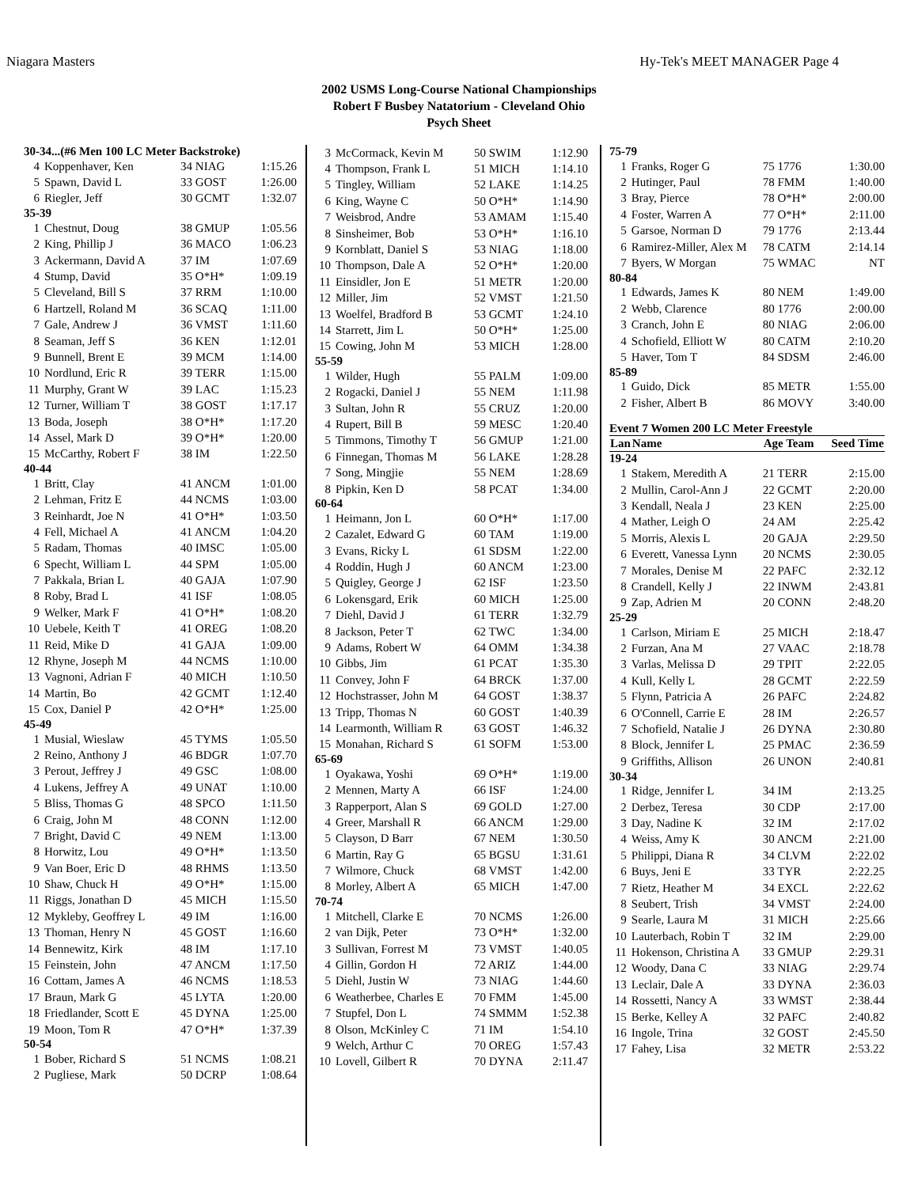Niagara Masters Hy-Tek's MEET MANAGER Page 4
2002 USMS Long-Course National Championships
Robert F Busbey Natatorium - Cleveland Ohio
Psych Sheet
| 30-34...(#6 Men 100 LC Meter Backstroke) | | | |
| 4 | Koppenhaver, Ken | 34 NIAG | 1:15.26 |
| 5 | Spawn, David L | 33 GOST | 1:26.00 |
| 6 | Riegler, Jeff | 30 GCMT | 1:32.07 |
| 35-39 | | | |
| 1 | Chestnut, Doug | 38 GMUP | 1:05.56 |
| 2 | King, Phillip J | 36 MACO | 1:06.23 |
| 3 | Ackermann, David A | 37 IM | 1:07.69 |
| 4 | Stump, David | 35 O*H* | 1:09.19 |
| 5 | Cleveland, Bill S | 37 RRM | 1:10.00 |
| 6 | Hartzell, Roland M | 36 SCAQ | 1:11.00 |
| 7 | Gale, Andrew J | 36 VMST | 1:11.60 |
| 8 | Seaman, Jeff S | 36 KEN | 1:12.01 |
| 9 | Bunnell, Brent E | 39 MCM | 1:14.00 |
| 10 | Nordlund, Eric R | 39 TERR | 1:15.00 |
| 11 | Murphy, Grant W | 39 LAC | 1:15.23 |
| 12 | Turner, William T | 38 GOST | 1:17.17 |
| 13 | Boda, Joseph | 38 O*H* | 1:17.20 |
| 14 | Assel, Mark D | 39 O*H* | 1:20.00 |
| 15 | McCarthy, Robert F | 38 IM | 1:22.50 |
| 40-44 | | | |
| 1 | Britt, Clay | 41 ANCM | 1:01.00 |
| 2 | Lehman, Fritz E | 44 NCMS | 1:03.00 |
| 3 | Reinhardt, Joe N | 41 O*H* | 1:03.50 |
| 4 | Fell, Michael A | 41 ANCM | 1:04.20 |
| 5 | Radam, Thomas | 40 IMSC | 1:05.00 |
| 6 | Specht, William L | 44 SPM | 1:05.00 |
| 7 | Pakkala, Brian L | 40 GAJA | 1:07.90 |
| 8 | Roby, Brad L | 41 ISF | 1:08.05 |
| 9 | Welker, Mark F | 41 O*H* | 1:08.20 |
| 10 | Uebele, Keith T | 41 OREG | 1:08.20 |
| 11 | Reid, Mike D | 41 GAJA | 1:09.00 |
| 12 | Rhyne, Joseph M | 44 NCMS | 1:10.00 |
| 13 | Vagnoni, Adrian F | 40 MICH | 1:10.50 |
| 14 | Martin, Bo | 42 GCMT | 1:12.40 |
| 15 | Cox, Daniel P | 42 O*H* | 1:25.00 |
| 45-49 | | | |
| 1 | Musial, Wieslaw | 45 TYMS | 1:05.50 |
| 2 | Reino, Anthony J | 46 BDGR | 1:07.70 |
| 3 | Perout, Jeffrey J | 49 GSC | 1:08.00 |
| 4 | Lukens, Jeffrey A | 49 UNAT | 1:10.00 |
| 5 | Bliss, Thomas G | 48 SPCO | 1:11.50 |
| 6 | Craig, John M | 48 CONN | 1:12.00 |
| 7 | Bright, David C | 49 NEM | 1:13.00 |
| 8 | Horwitz, Lou | 49 O*H* | 1:13.50 |
| 9 | Van Boer, Eric D | 48 RHMS | 1:13.50 |
| 10 | Shaw, Chuck H | 49 O*H* | 1:15.00 |
| 11 | Riggs, Jonathan D | 45 MICH | 1:15.50 |
| 12 | Mykleby, Geoffrey L | 49 IM | 1:16.00 |
| 13 | Thoman, Henry N | 45 GOST | 1:16.60 |
| 14 | Bennewitz, Kirk | 48 IM | 1:17.10 |
| 15 | Feinstein, John | 47 ANCM | 1:17.50 |
| 16 | Cottam, James A | 46 NCMS | 1:18.53 |
| 17 | Braun, Mark G | 45 LYTA | 1:20.00 |
| 18 | Friedlander, Scott E | 45 DYNA | 1:25.00 |
| 19 | Moon, Tom R | 47 O*H* | 1:37.39 |
| 50-54 | | | |
| 1 | Bober, Richard S | 51 NCMS | 1:08.21 |
| 2 | Pugliese, Mark | 50 DCRP | 1:08.64 |
| 3 | McCormack, Kevin M | 50 SWIM | 1:12.90 |
| 4 | Thompson, Frank L | 51 MICH | 1:14.10 |
| 5 | Tingley, William | 52 LAKE | 1:14.25 |
| 6 | King, Wayne C | 50 O*H* | 1:14.90 |
| 7 | Weisbrod, Andre | 53 AMAM | 1:15.40 |
| 8 | Sinsheimer, Bob | 53 O*H* | 1:16.10 |
| 9 | Kornblatt, Daniel S | 53 NIAG | 1:18.00 |
| 10 | Thompson, Dale A | 52 O*H* | 1:20.00 |
| 11 | Einsidler, Jon E | 51 METR | 1:20.00 |
| 12 | Miller, Jim | 52 VMST | 1:21.50 |
| 13 | Woelfel, Bradford B | 53 GCMT | 1:24.10 |
| 14 | Starrett, Jim L | 50 O*H* | 1:25.00 |
| 15 | Cowing, John M | 53 MICH | 1:28.00 |
| 55-59 | | | |
| 1 | Wilder, Hugh | 55 PALM | 1:09.00 |
| 2 | Rogacki, Daniel J | 55 NEM | 1:11.98 |
| 3 | Sultan, John R | 55 CRUZ | 1:20.00 |
| 4 | Rupert, Bill B | 59 MESC | 1:20.40 |
| 5 | Timmons, Timothy T | 56 GMUP | 1:21.00 |
| 6 | Finnegan, Thomas M | 56 LAKE | 1:28.28 |
| 7 | Song, Mingjie | 55 NEM | 1:28.69 |
| 8 | Pipkin, Ken D | 58 PCAT | 1:34.00 |
| 60-64 | | | |
| 1 | Heimann, Jon L | 60 O*H* | 1:17.00 |
| 2 | Cazalet, Edward G | 60 TAM | 1:19.00 |
| 3 | Evans, Ricky L | 61 SDSM | 1:22.00 |
| 4 | Roddin, Hugh J | 60 ANCM | 1:23.00 |
| 5 | Quigley, George J | 62 ISF | 1:23.50 |
| 6 | Lokensgard, Erik | 60 MICH | 1:25.00 |
| 7 | Diehl, David J | 61 TERR | 1:32.79 |
| 8 | Jackson, Peter T | 62 TWC | 1:34.00 |
| 9 | Adams, Robert W | 64 OMM | 1:34.38 |
| 10 | Gibbs, Jim | 61 PCAT | 1:35.30 |
| 11 | Convey, John F | 64 BRCK | 1:37.00 |
| 12 | Hochstrasser, John M | 64 GOST | 1:38.37 |
| 13 | Tripp, Thomas N | 60 GOST | 1:40.39 |
| 14 | Learmonth, William R | 63 GOST | 1:46.32 |
| 15 | Monahan, Richard S | 61 SOFM | 1:53.00 |
| 65-69 | | | |
| 1 | Oyakawa, Yoshi | 69 O*H* | 1:19.00 |
| 2 | Mennen, Marty A | 66 ISF | 1:24.00 |
| 3 | Rapperport, Alan S | 69 GOLD | 1:27.00 |
| 4 | Greer, Marshall R | 66 ANCM | 1:29.00 |
| 5 | Clayson, D Barr | 67 NEM | 1:30.50 |
| 6 | Martin, Ray G | 65 BGSU | 1:31.61 |
| 7 | Wilmore, Chuck | 68 VMST | 1:42.00 |
| 8 | Morley, Albert A | 65 MICH | 1:47.00 |
| 70-74 | | | |
| 1 | Mitchell, Clarke E | 70 NCMS | 1:26.00 |
| 2 | van Dijk, Peter | 73 O*H* | 1:32.00 |
| 3 | Sullivan, Forrest M | 73 VMST | 1:40.05 |
| 4 | Gillin, Gordon H | 72 ARIZ | 1:44.00 |
| 5 | Diehl, Justin W | 73 NIAG | 1:44.60 |
| 6 | Weatherbee, Charles E | 70 FMM | 1:45.00 |
| 7 | Stupfel, Don L | 74 SMMM | 1:52.38 |
| 8 | Olson, McKinley C | 71 IM | 1:54.10 |
| 9 | Welch, Arthur C | 70 OREG | 1:57.43 |
| 10 | Lovell, Gilbert R | 70 DYNA | 2:11.47 |
| 75-79 | | | |
| 1 | Franks, Roger G | 75 1776 | 1:30.00 |
| 2 | Hutinger, Paul | 78 FMM | 1:40.00 |
| 3 | Bray, Pierce | 78 O*H* | 2:00.00 |
| 4 | Foster, Warren A | 77 O*H* | 2:11.00 |
| 5 | Garsoe, Norman D | 79 1776 | 2:13.44 |
| 6 | Ramirez-Miller, Alex M | 78 CATM | 2:14.14 |
| 7 | Byers, W Morgan | 75 WMAC | NT |
| 80-84 | | | |
| 1 | Edwards, James K | 80 NEM | 1:49.00 |
| 2 | Webb, Clarence | 80 1776 | 2:00.00 |
| 3 | Cranch, John E | 80 NIAG | 2:06.00 |
| 4 | Schofield, Elliott W | 80 CATM | 2:10.20 |
| 5 | Haver, Tom T | 84 SDSM | 2:46.00 |
| 85-89 | | | |
| 1 | Guido, Dick | 85 METR | 1:55.00 |
| 2 | Fisher, Albert B | 86 MOVY | 3:40.00 |
| Event 7 Women 200 LC Meter Freestyle | | | |
| Lan | Name | Age Team | Seed Time |
| 19-24 | | | |
| 1 | Stakem, Meredith A | 21 TERR | 2:15.00 |
| 2 | Mullin, Carol-Ann J | 22 GCMT | 2:20.00 |
| 3 | Kendall, Neala J | 23 KEN | 2:25.00 |
| 4 | Mather, Leigh O | 24 AM | 2:25.42 |
| 5 | Morris, Alexis L | 20 GAJA | 2:29.50 |
| 6 | Everett, Vanessa Lynn | 20 NCMS | 2:30.05 |
| 7 | Morales, Denise M | 22 PAFC | 2:32.12 |
| 8 | Crandell, Kelly J | 22 INWM | 2:43.81 |
| 9 | Zap, Adrien M | 20 CONN | 2:48.20 |
| 25-29 | | | |
| 1 | Carlson, Miriam E | 25 MICH | 2:18.47 |
| 2 | Furzan, Ana M | 27 VAAC | 2:18.78 |
| 3 | Varlas, Melissa D | 29 TPIT | 2:22.05 |
| 4 | Kull, Kelly L | 28 GCMT | 2:22.59 |
| 5 | Flynn, Patricia A | 26 PAFC | 2:24.82 |
| 6 | O'Connell, Carrie E | 28 IM | 2:26.57 |
| 7 | Schofield, Natalie J | 26 DYNA | 2:30.80 |
| 8 | Block, Jennifer L | 25 PMAC | 2:36.59 |
| 9 | Griffiths, Allison | 26 UNON | 2:40.81 |
| 30-34 | | | |
| 1 | Ridge, Jennifer L | 34 IM | 2:13.25 |
| 2 | Derbez, Teresa | 30 CDP | 2:17.00 |
| 3 | Day, Nadine K | 32 IM | 2:17.02 |
| 4 | Weiss, Amy K | 30 ANCM | 2:21.00 |
| 5 | Philippi, Diana R | 34 CLVM | 2:22.02 |
| 6 | Buys, Jeni E | 33 TYR | 2:22.25 |
| 7 | Rietz, Heather M | 34 EXCL | 2:22.62 |
| 8 | Seubert, Trish | 34 VMST | 2:24.00 |
| 9 | Searle, Laura M | 31 MICH | 2:25.66 |
| 10 | Lauterbach, Robin T | 32 IM | 2:29.00 |
| 11 | Hokenson, Christina A | 33 GMUP | 2:29.31 |
| 12 | Woody, Dana C | 33 NIAG | 2:29.74 |
| 13 | Leclair, Dale A | 33 DYNA | 2:36.03 |
| 14 | Rossetti, Nancy A | 33 WMST | 2:38.44 |
| 15 | Berke, Kelley A | 32 PAFC | 2:40.82 |
| 16 | Ingole, Trina | 32 GOST | 2:45.50 |
| 17 | Fahey, Lisa | 32 METR | 2:53.22 |